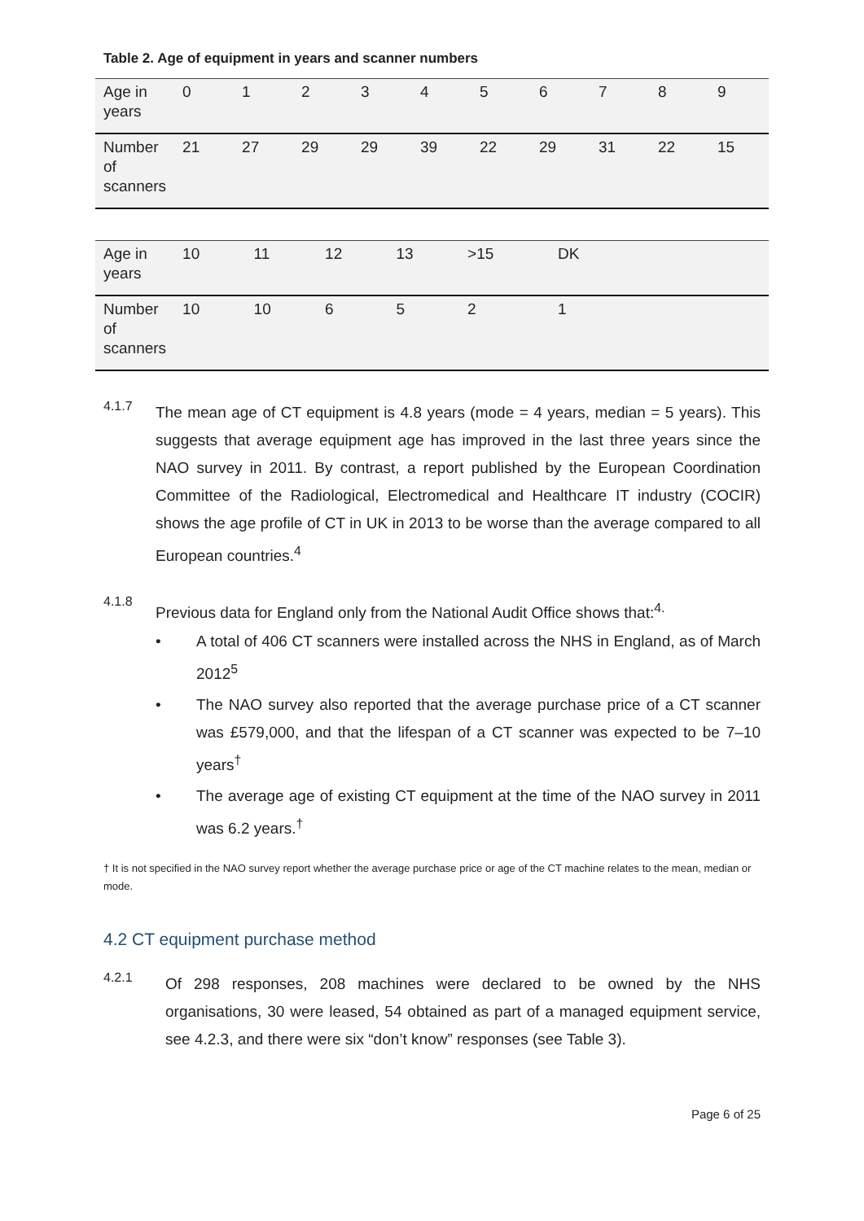Table 2. Age of equipment in years and scanner numbers
| Age in years | 0 | 1 | 2 | 3 | 4 | 5 | 6 | 7 | 8 | 9 |
| Number of scanners | 21 | 27 | 29 | 29 | 39 | 22 | 29 | 31 | 22 | 15 |
| Age in years | 10 | 11 | 12 | 13 | >15 | DK | | | | |
| Number of scanners | 10 | 10 | 6 | 5 | 2 | 1 | | | | |
4.1.7
The mean age of CT equipment is 4.8 years (mode = 4 years, median = 5 years). This suggests that average equipment age has improved in the last three years since the NAO survey in 2011. By contrast, a report published by the European Coordination Committee of the Radiological, Electromedical and Healthcare IT industry (COCIR) shows the age profile of CT in UK in 2013 to be worse than the average compared to all European countries.<sup>4</sup>
4.1.8
Previous data for England only from the National Audit Office shows that:<sup>4.</sup>
• A total of 406 CT scanners were installed across the NHS in England, as of March 2012<sup>5</sup>
• The NAO survey also reported that the average purchase price of a CT scanner was £579,000, and that the lifespan of a CT scanner was expected to be 7–10 years<sup>†</sup>
• The average age of existing CT equipment at the time of the NAO survey in 2011 was 6.2 years.<sup>†</sup>
† It is not specified in the NAO survey report whether the average purchase price or age of the CT machine relates to the mean, median or mode.
4.2 CT equipment purchase method
4.2.1
Of 298 responses, 208 machines were declared to be owned by the NHS organisations, 30 were leased, 54 obtained as part of a managed equipment service, see 4.2.3, and there were six “don’t know” responses (see Table 3).
Page 6 of 25